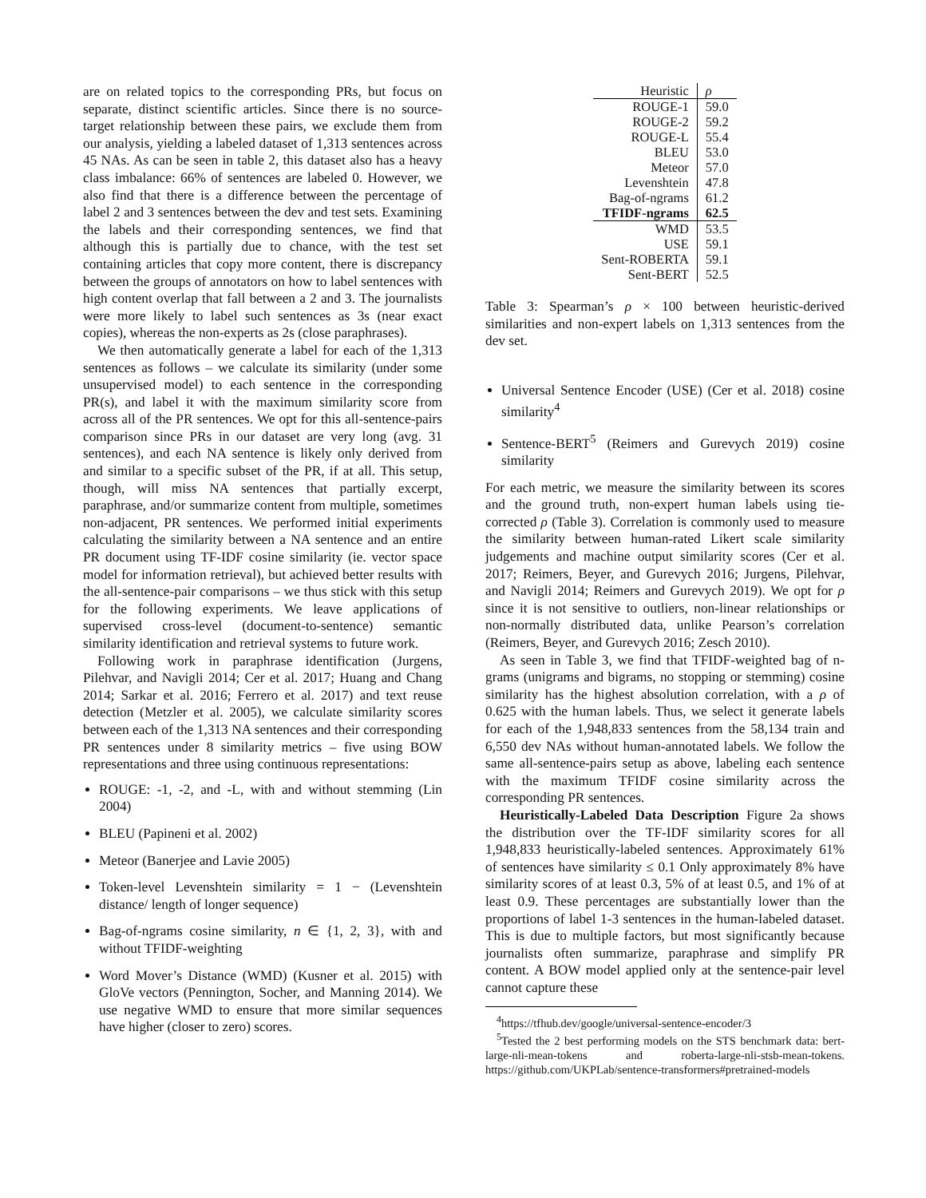are on related topics to the corresponding PRs, but focus on separate, distinct scientific articles. Since there is no source-target relationship between these pairs, we exclude them from our analysis, yielding a labeled dataset of 1,313 sentences across 45 NAs. As can be seen in table 2, this dataset also has a heavy class imbalance: 66% of sentences are labeled 0. However, we also find that there is a difference between the percentage of label 2 and 3 sentences between the dev and test sets. Examining the labels and their corresponding sentences, we find that although this is partially due to chance, with the test set containing articles that copy more content, there is discrepancy between the groups of annotators on how to label sentences with high content overlap that fall between a 2 and 3. The journalists were more likely to label such sentences as 3s (near exact copies), whereas the non-experts as 2s (close paraphrases).
We then automatically generate a label for each of the 1,313 sentences as follows – we calculate its similarity (under some unsupervised model) to each sentence in the corresponding PR(s), and label it with the maximum similarity score from across all of the PR sentences. We opt for this all-sentence-pairs comparison since PRs in our dataset are very long (avg. 31 sentences), and each NA sentence is likely only derived from and similar to a specific subset of the PR, if at all. This setup, though, will miss NA sentences that partially excerpt, paraphrase, and/or summarize content from multiple, sometimes non-adjacent, PR sentences. We performed initial experiments calculating the similarity between a NA sentence and an entire PR document using TF-IDF cosine similarity (ie. vector space model for information retrieval), but achieved better results with the all-sentence-pair comparisons – we thus stick with this setup for the following experiments. We leave applications of supervised cross-level (document-to-sentence) semantic similarity identification and retrieval systems to future work.
Following work in paraphrase identification (Jurgens, Pilehvar, and Navigli 2014; Cer et al. 2017; Huang and Chang 2014; Sarkar et al. 2016; Ferrero et al. 2017) and text reuse detection (Metzler et al. 2005), we calculate similarity scores between each of the 1,313 NA sentences and their corresponding PR sentences under 8 similarity metrics – five using BOW representations and three using continuous representations:
ROUGE: -1, -2, and -L, with and without stemming (Lin 2004)
BLEU (Papineni et al. 2002)
Meteor (Banerjee and Lavie 2005)
Token-level Levenshtein similarity = 1 − (Levenshtein distance/ length of longer sequence)
Bag-of-ngrams cosine similarity, n ∈ {1, 2, 3}, with and without TFIDF-weighting
Word Mover’s Distance (WMD) (Kusner et al. 2015) with GloVe vectors (Pennington, Socher, and Manning 2014). We use negative WMD to ensure that more similar sequences have higher (closer to zero) scores.
| Heuristic | ρ |
| --- | --- |
| ROUGE-1 | 59.0 |
| ROUGE-2 | 59.2 |
| ROUGE-L | 55.4 |
| BLEU | 53.0 |
| Meteor | 57.0 |
| Levenshtein | 47.8 |
| Bag-of-ngrams | 61.2 |
| TFIDF-ngrams | 62.5 |
| WMD | 53.5 |
| USE | 59.1 |
| Sent-ROBERTA | 59.1 |
| Sent-BERT | 52.5 |
Table 3: Spearman’s ρ × 100 between heuristic-derived similarities and non-expert labels on 1,313 sentences from the dev set.
Universal Sentence Encoder (USE) (Cer et al. 2018) cosine similarity<sup>4</sup>
Sentence-BERT<sup>5</sup> (Reimers and Gurevych 2019) cosine similarity
For each metric, we measure the similarity between its scores and the ground truth, non-expert human labels using tie-corrected ρ (Table 3). Correlation is commonly used to measure the similarity between human-rated Likert scale similarity judgements and machine output similarity scores (Cer et al. 2017; Reimers, Beyer, and Gurevych 2016; Jurgens, Pilehvar, and Navigli 2014; Reimers and Gurevych 2019). We opt for ρ since it is not sensitive to outliers, non-linear relationships or non-normally distributed data, unlike Pearson’s correlation (Reimers, Beyer, and Gurevych 2016; Zesch 2010).
As seen in Table 3, we find that TFIDF-weighted bag of n-grams (unigrams and bigrams, no stopping or stemming) cosine similarity has the highest absolution correlation, with a ρ of 0.625 with the human labels. Thus, we select it generate labels for each of the 1,948,833 sentences from the 58,134 train and 6,550 dev NAs without human-annotated labels. We follow the same all-sentence-pairs setup as above, labeling each sentence with the maximum TFIDF cosine similarity across the corresponding PR sentences.
Heuristically-Labeled Data Description Figure 2a shows the distribution over the TF-IDF similarity scores for all 1,948,833 heuristically-labeled sentences. Approximately 61% of sentences have similarity ≤ 0.1 Only approximately 8% have similarity scores of at least 0.3, 5% of at least 0.5, and 1% of at least 0.9. These percentages are substantially lower than the proportions of label 1-3 sentences in the human-labeled dataset. This is due to multiple factors, but most significantly because journalists often summarize, paraphrase and simplify PR content. A BOW model applied only at the sentence-pair level cannot capture these
<sup>4</sup> https://tfhub.dev/google/universal-sentence-encoder/3
<sup>5</sup> Tested the 2 best performing models on the STS benchmark data: bert-large-nli-mean-tokens and roberta-large-nli-stsb-mean-tokens. https://github.com/UKPLab/sentence-transformers#pretrained-models